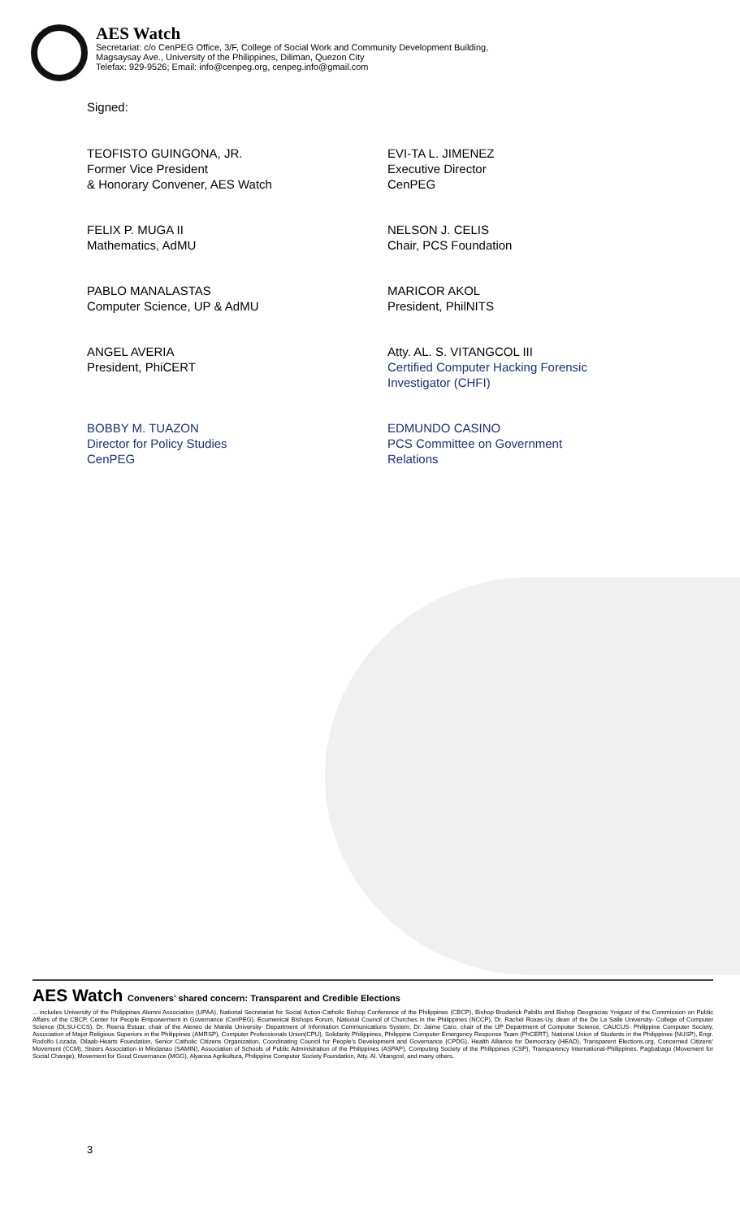AES Watch
Secretariat: c/o CenPEG Office, 3/F, College of Social Work and Community Development Building,
Magsaysay Ave., University of the Philippines, Diliman, Quezon City
Telefax: 929-9526; Email: info@cenpeg.org, cenpeg.info@gmail.com
Signed:
TEOFISTO GUINGONA, JR.
Former Vice President
& Honorary Convener, AES Watch
EVI-TA L. JIMENEZ
Executive Director
CenPEG
FELIX P. MUGA II
Mathematics, AdMU
NELSON J. CELIS
Chair, PCS Foundation
PABLO MANALASTAS
Computer Science, UP & AdMU
MARICOR AKOL
President, PhilNITS
ANGEL AVERIA
President, PhiCERT
Atty. AL. S. VITANGCOL III
Certified Computer Hacking Forensic
Investigator (CHFI)
BOBBY M. TUAZON
Director for Policy Studies
CenPEG
EDMUNDO CASINO
PCS Committee on Government
Relations
AES Watch Conveners' shared concern: Transparent and Credible Elections
... includes University of the Philippines Alumni Association (UPAA), National Secretariat for Social Action-Catholic Bishop Conference of the Philippines (CBCP), Bishop Broderick Pabillo and Bishop Deogracias Yniguez of the Commission on Public Affairs of the CBCP, Center for People Empowerment in Governance (CenPEG), Ecumenical Bishops Forum, National Council of Churches in the Philippines (NCCP), Dr. Rachel Roxas-Uy, dean of the De La Salle University- College of Computer Science (DLSU-CCS), Dr. Reena Estuar, chair of the Ateneo de Manila University- Department of Information Communications System, Dr. Jaime Caro, chair of the UP Department of Computer Science, CAUCUS- Philippine Computer Society, Association of Major Religious Superiors in the Philippines (AMRSP), Computer Professionals Union(CPU), Solidarity Philippines, Philippine Computer Emergency Response Team (PhCERT), National Union of Students in the Philippines (NUSP), Engr. Rodolfo Lozada, Dilaab-Hearts Foundation, Senior Catholic Citizens Organization, Coordinating Council for People's Development and Governance (CPDG), Health Alliance for Democracy (HEAD), Transparent Elections.org, Concerned Citizens' Movement (CCM), Sisters Association in Mindanao (SAMIN), Association of Schools of Public Administration of the Philippines (ASPAP), Computing Society of the Philippines (CSP), Transparency International-Philippines, Pagbabago (Movement for Social Change), Movement for Good Governance (MGG), Alyansa Agrikultura, Philippine Computer Society Foundation, Atty. Al. Vitangcol, and many others.
3